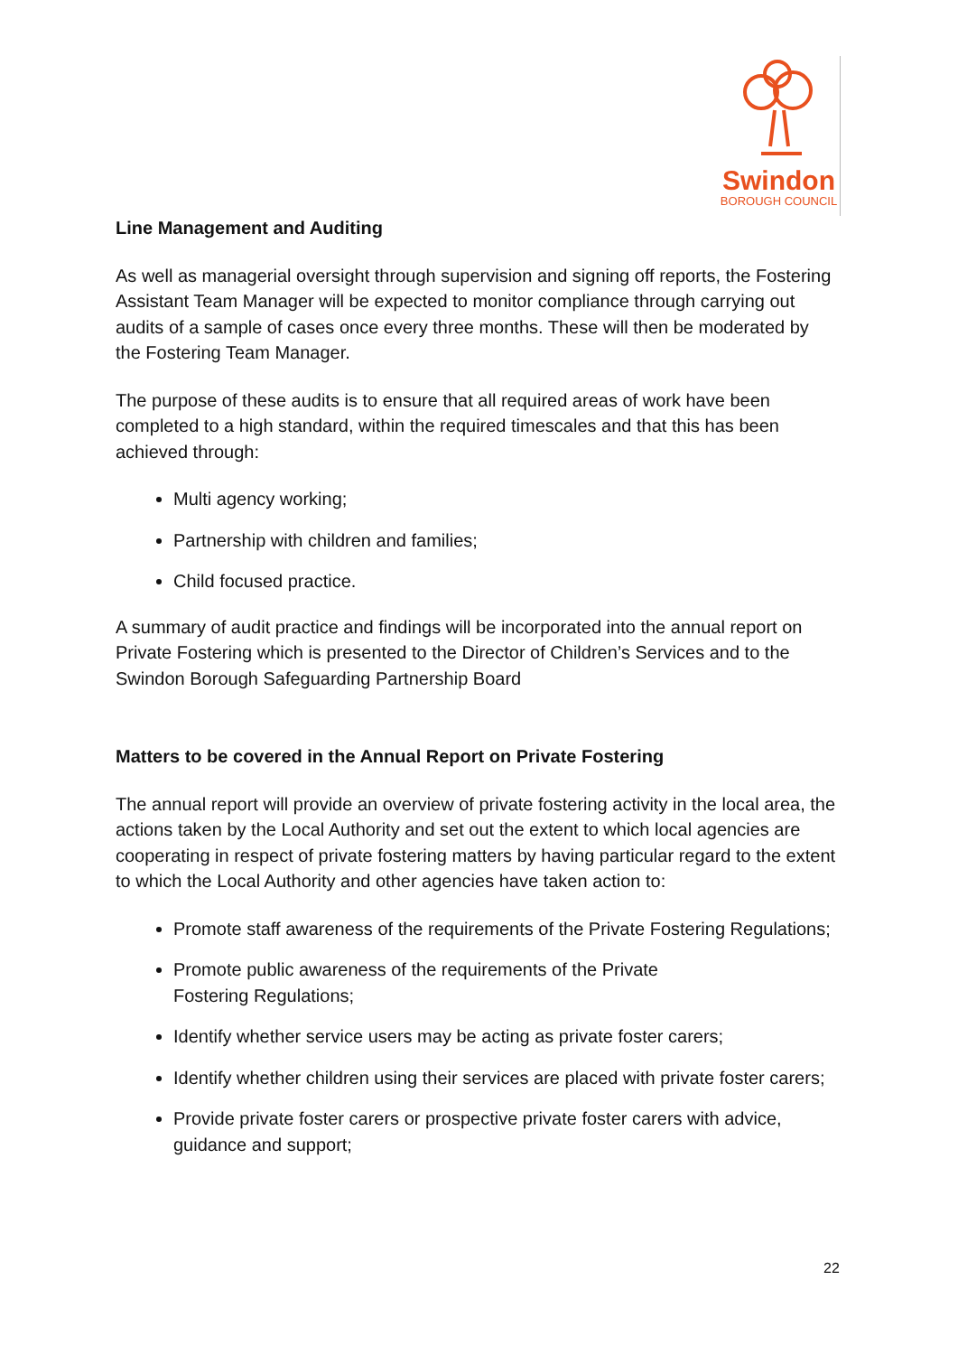Swindon
BOROUGH COUNCIL
Line Management and Auditing
As well as managerial oversight through supervision and signing off reports, the Fostering Assistant Team Manager will be expected to monitor compliance through carrying out audits of a sample of cases once every three months. These will then be moderated by the Fostering Team Manager.
The purpose of these audits is to ensure that all required areas of work have been completed to a high standard, within the required timescales and that this has been achieved through:
Multi agency working;
Partnership with children and families;
Child focused practice.
A summary of audit practice and findings will be incorporated into the annual report on Private Fostering which is presented to the Director of Children’s Services and to the Swindon Borough Safeguarding Partnership Board
Matters to be covered in the Annual Report on Private Fostering
The annual report will provide an overview of private fostering activity in the local area, the actions taken by the Local Authority and set out the extent to which local agencies are cooperating in respect of private fostering matters by having particular regard to the extent to which the Local Authority and other agencies have taken action to:
Promote staff awareness of the requirements of the Private Fostering Regulations;
Promote public awareness of the requirements of the Private
Fostering Regulations;
Identify whether service users may be acting as private foster carers;
Identify whether children using their services are placed with private foster carers;
Provide private foster carers or prospective private foster carers with advice, guidance and support;
22